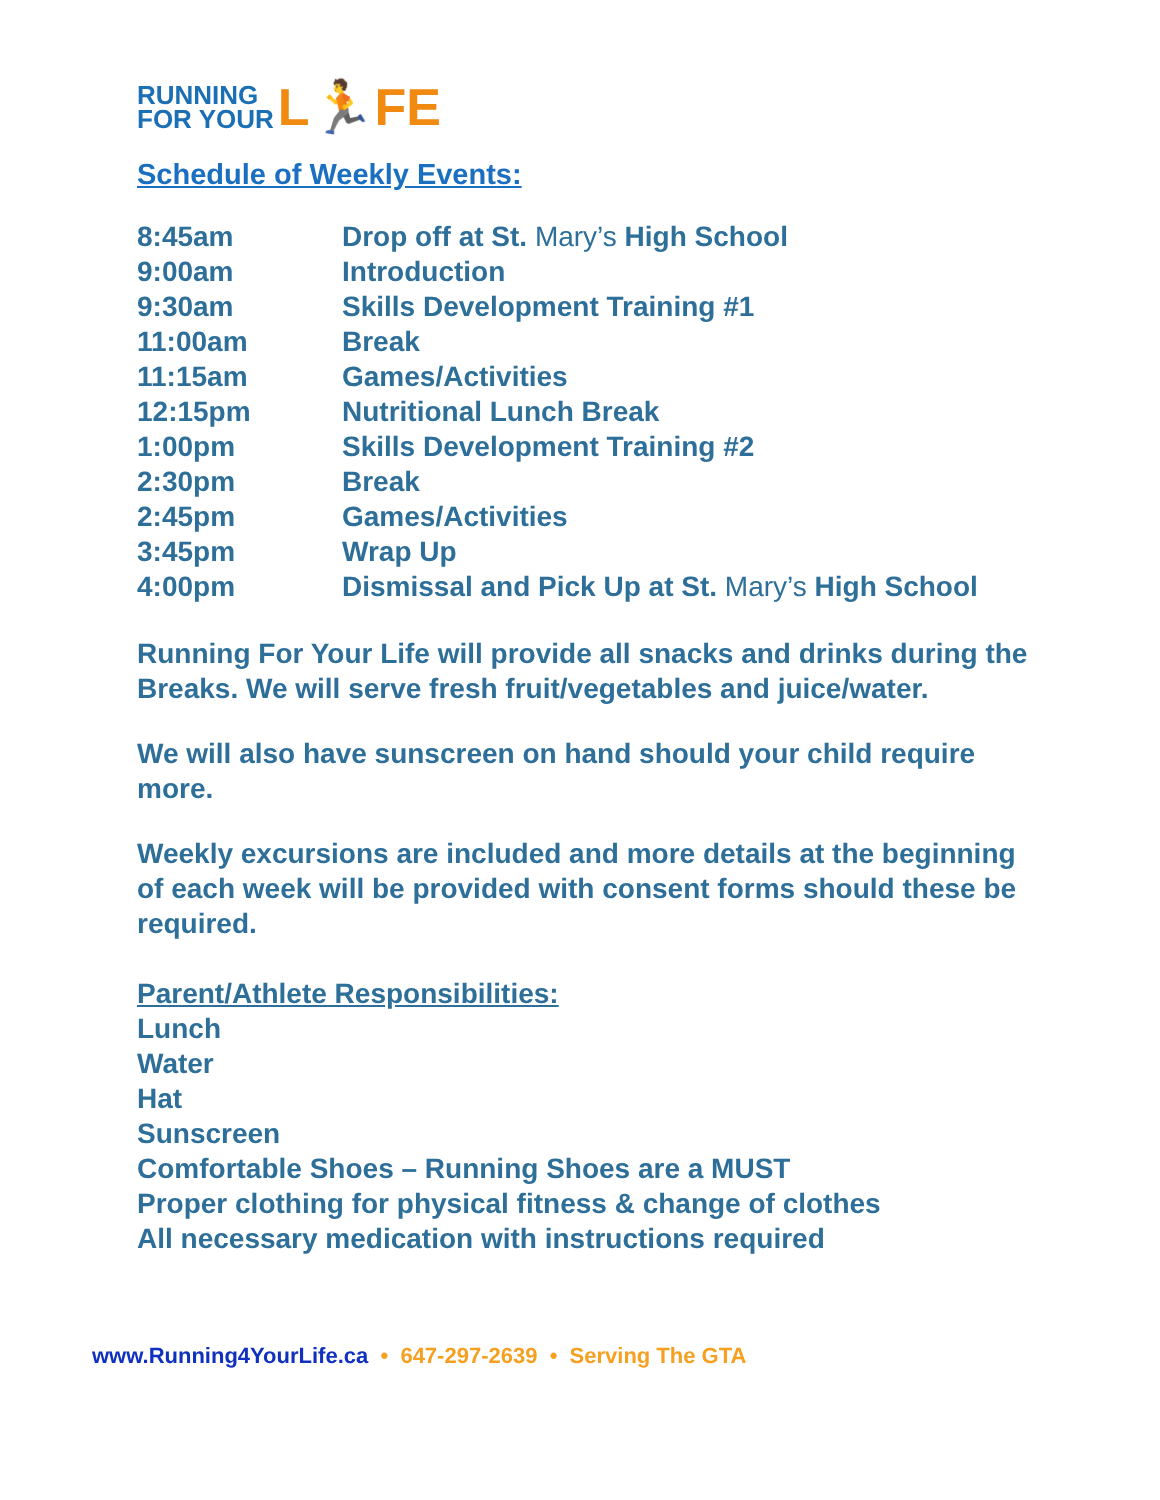RUNNING
FOR YOUR L🏃FE
Schedule of Weekly Events:
| 8:45am | Drop off at St. Mary’s High School |
| 9:00am | Introduction |
| 9:30am | Skills Development Training #1 |
| 11:00am | Break |
| 11:15am | Games/Activities |
| 12:15pm | Nutritional Lunch Break |
| 1:00pm | Skills Development Training #2 |
| 2:30pm | Break |
| 2:45pm | Games/Activities |
| 3:45pm | Wrap Up |
| 4:00pm | Dismissal and Pick Up at St. Mary’s High School |
Running For Your Life will provide all snacks and drinks during the Breaks. We will serve fresh fruit/vegetables and juice/water.
We will also have sunscreen on hand should your child require more.
Weekly excursions are included and more details at the beginning of each week will be provided with consent forms should these be required.
Parent/Athlete Responsibilities:
Lunch
Water
Hat
Sunscreen
Comfortable Shoes – Running Shoes are a MUST
Proper clothing for physical fitness & change of clothes
All necessary medication with instructions required
www.Running4YourLife.ca • 647-297-2639 • Serving The GTA